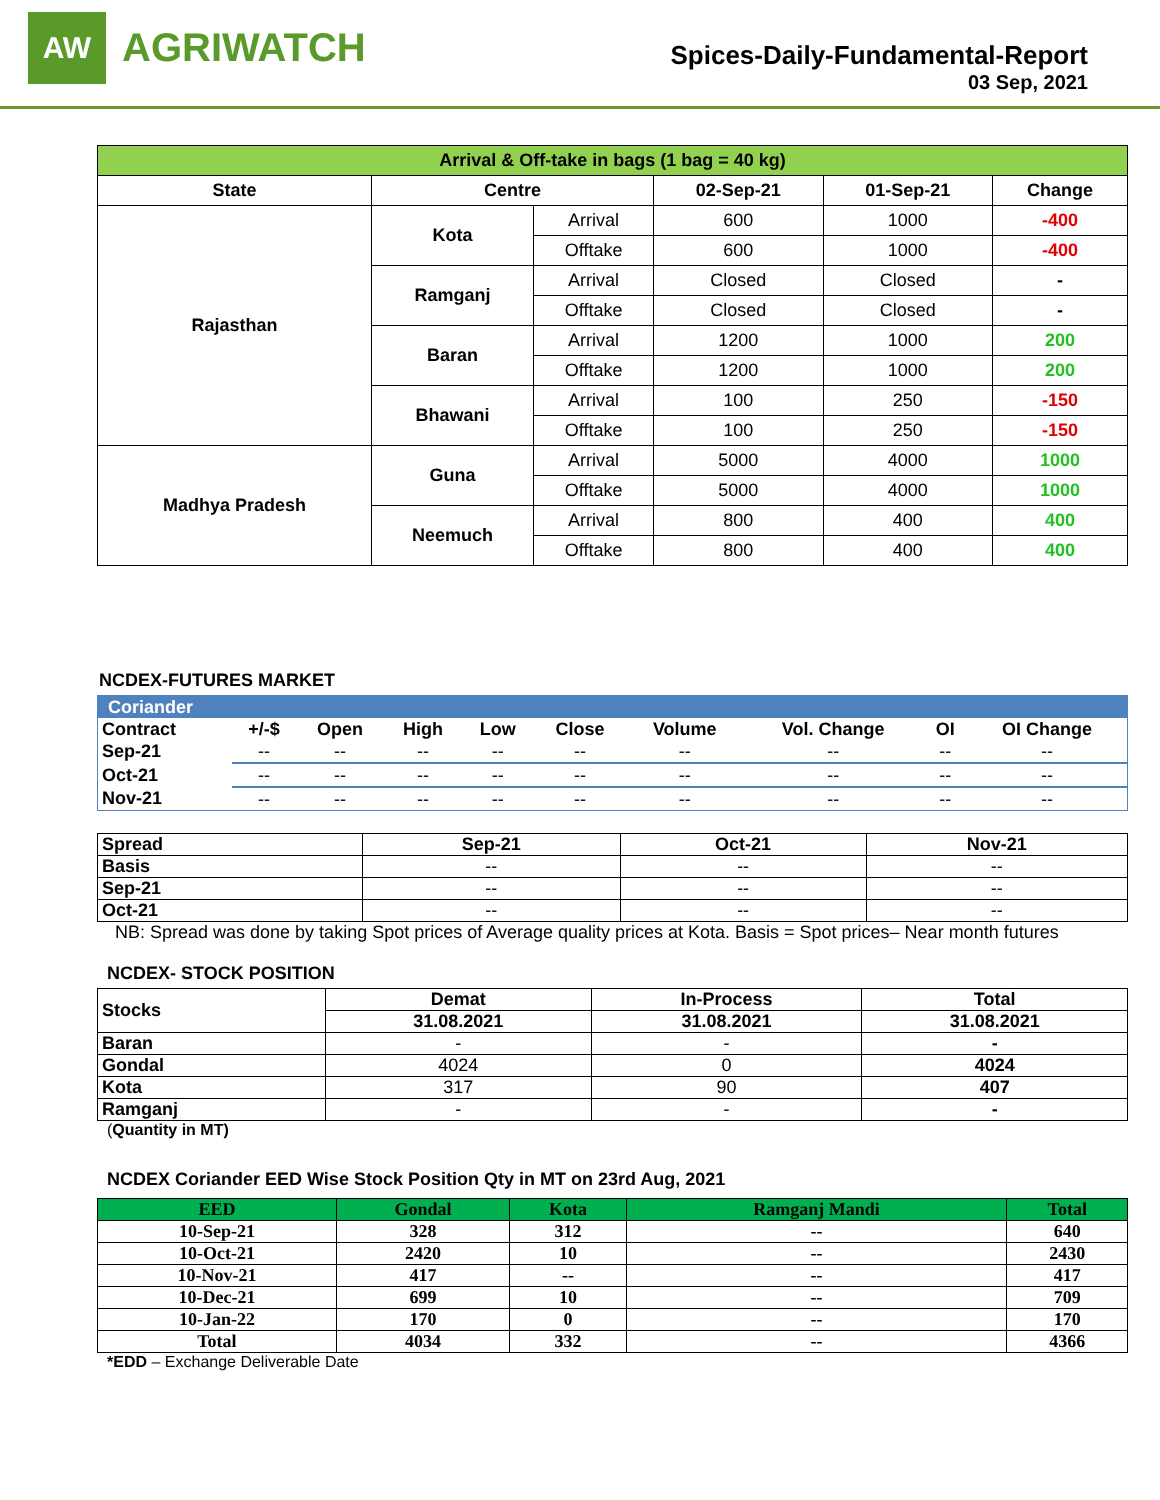AW
AGRIWATCH
Spices-Daily-Fundamental-Report
03 Sep, 2021
| Arrival & Off-take in bags (1 bag = 40 kg) | | | | | |
| --- | --- | --- | --- | --- | --- |
| State | Centre | | 02-Sep-21 | 01-Sep-21 | Change |
| Rajasthan | Kota | Arrival | 600 | 1000 | -400 |
| | | Offtake | 600 | 1000 | -400 |
| | Ramganj | Arrival | Closed | Closed | - |
| | | Offtake | Closed | Closed | - |
| | Baran | Arrival | 1200 | 1000 | 200 |
| | | Offtake | 1200 | 1000 | 200 |
| | Bhawani | Arrival | 100 | 250 | -150 |
| | | Offtake | 100 | 250 | -150 |
| Madhya Pradesh | Guna | Arrival | 5000 | 4000 | 1000 |
| | | Offtake | 5000 | 4000 | 1000 |
| | Neemuch | Arrival | 800 | 400 | 400 |
| | | Offtake | 800 | 400 | 400 |
NCDEX-FUTURES MARKET
| Coriander | | | | | | | | | |
| --- | --- | --- | --- | --- | --- | --- | --- | --- | --- |
| Contract | +/-$ | Open | High | Low | Close | Volume | Vol. Change | OI | OI Change |
| Sep-21 | -- | -- | -- | -- | -- | -- | -- | -- | -- |
| Oct-21 | -- | -- | -- | -- | -- | -- | -- | -- | -- |
| Nov-21 | -- | -- | -- | -- | -- | -- | -- | -- | -- |
| Spread | Sep-21 | Oct-21 | Nov-21 |
| --- | --- | --- | --- |
| Basis | -- | -- | -- |
| Sep-21 | -- | -- | -- |
| Oct-21 | -- | -- | -- |
NB: Spread was done by taking Spot prices of Average quality prices at Kota. Basis = Spot prices– Near month futures
NCDEX- STOCK POSITION
| Stocks | Demat | In-Process | Total |
| --- | --- | --- | --- |
| | 31.08.2021 | 31.08.2021 | 31.08.2021 |
| Baran | - | - | - |
| Gondal | 4024 | 0 | 4024 |
| Kota | 317 | 90 | 407 |
| Ramganj | - | - | - |
(Quantity in MT)
NCDEX Coriander EED Wise Stock Position Qty in MT on 23rd Aug, 2021
| EED | Gondal | Kota | Ramganj Mandi | Total |
| --- | --- | --- | --- | --- |
| 10-Sep-21 | 328 | 312 | -- | 640 |
| 10-Oct-21 | 2420 | 10 | -- | 2430 |
| 10-Nov-21 | 417 | -- | -- | 417 |
| 10-Dec-21 | 699 | 10 | -- | 709 |
| 10-Jan-22 | 170 | 0 | -- | 170 |
| Total | 4034 | 332 | -- | 4366 |
*EDD – Exchange Deliverable Date